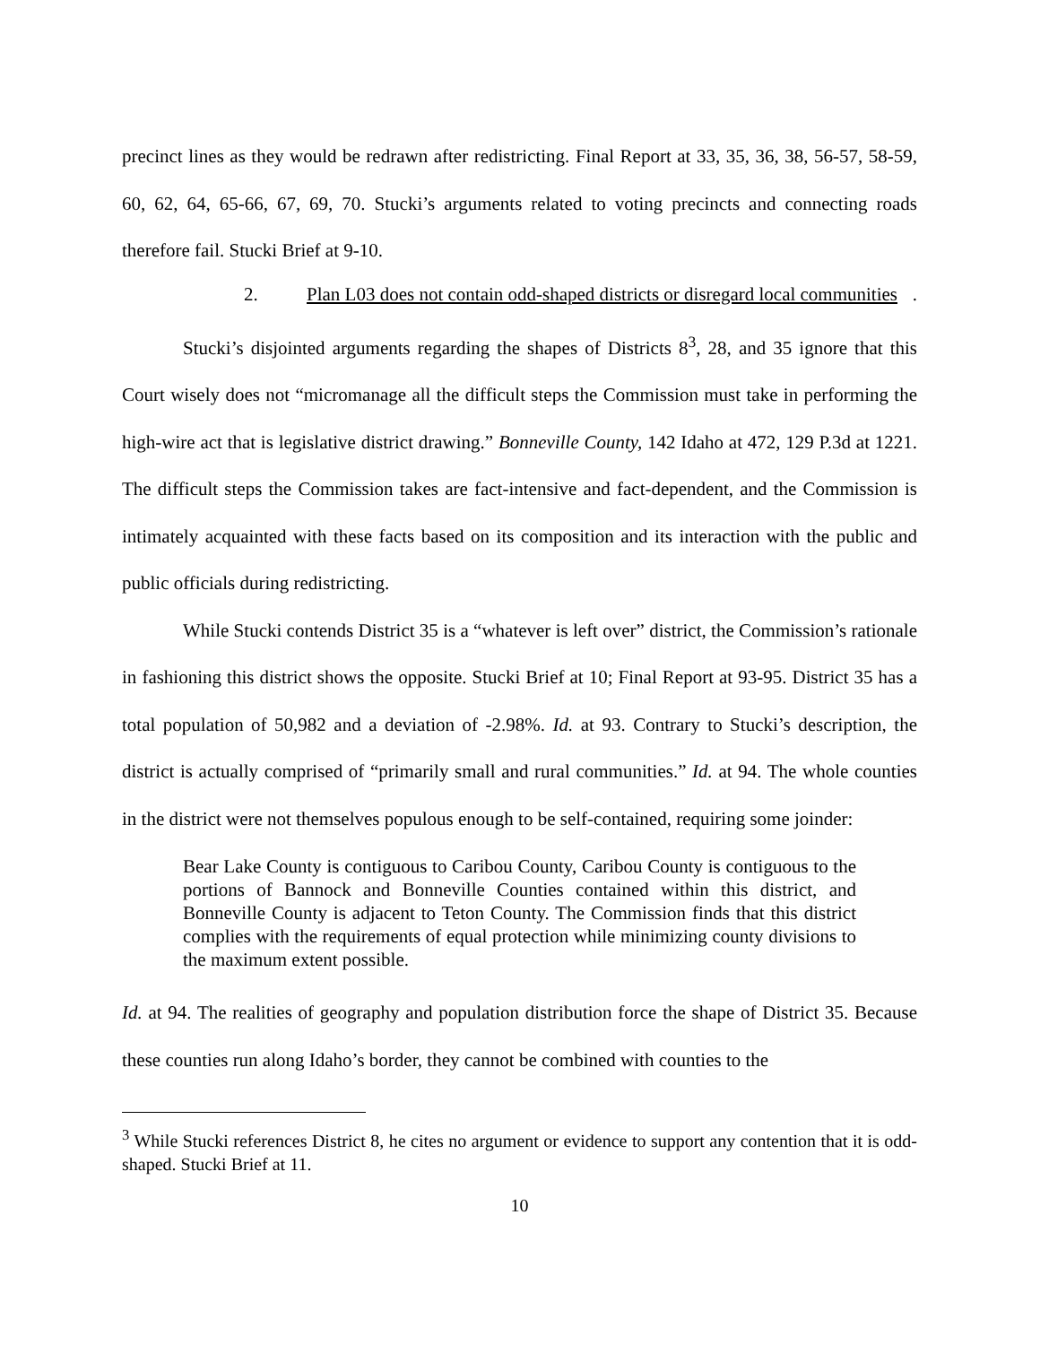precinct lines as they would be redrawn after redistricting. Final Report at 33, 35, 36, 38, 56-57, 58-59, 60, 62, 64, 65-66, 67, 69, 70. Stucki’s arguments related to voting precincts and connecting roads therefore fail. Stucki Brief at 9-10.
2. Plan L03 does not contain odd-shaped districts or disregard local communities.
Stucki’s disjointed arguments regarding the shapes of Districts 8<sup>3</sup>, 28, and 35 ignore that this Court wisely does not “micromanage all the difficult steps the Commission must take in performing the high-wire act that is legislative district drawing.” Bonneville County, 142 Idaho at 472, 129 P.3d at 1221. The difficult steps the Commission takes are fact-intensive and fact-dependent, and the Commission is intimately acquainted with these facts based on its composition and its interaction with the public and public officials during redistricting.
While Stucki contends District 35 is a “whatever is left over” district, the Commission’s rationale in fashioning this district shows the opposite. Stucki Brief at 10; Final Report at 93-95. District 35 has a total population of 50,982 and a deviation of -2.98%. Id. at 93. Contrary to Stucki’s description, the district is actually comprised of “primarily small and rural communities.” Id. at 94. The whole counties in the district were not themselves populous enough to be self-contained, requiring some joinder:
Bear Lake County is contiguous to Caribou County, Caribou County is contiguous to the portions of Bannock and Bonneville Counties contained within this district, and Bonneville County is adjacent to Teton County. The Commission finds that this district complies with the requirements of equal protection while minimizing county divisions to the maximum extent possible.
Id. at 94. The realities of geography and population distribution force the shape of District 35. Because these counties run along Idaho’s border, they cannot be combined with counties to the
<sup>3</sup> While Stucki references District 8, he cites no argument or evidence to support any contention that it is odd-shaped. Stucki Brief at 11.
10